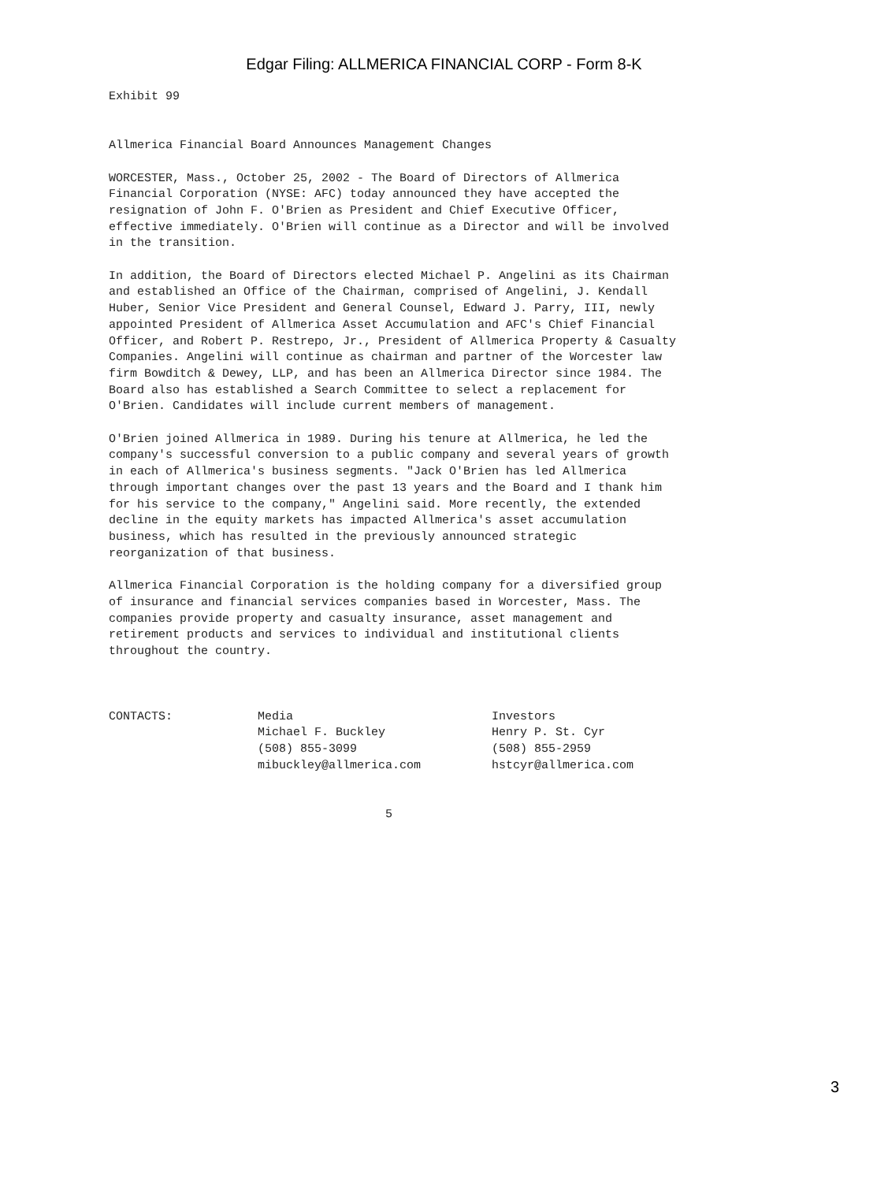Edgar Filing: ALLMERICA FINANCIAL CORP - Form 8-K
Exhibit 99 Allmerica Financial Board Announces Management Changes WORCESTER, Mass., October 25, 2002 - The Board of Directors of Allmerica Financial Corporation (NYSE: AFC) today announced they have accepted the resignation of John F. O'Brien as President and Chief Executive Officer, effective immediately. O'Brien will continue as a Director and will be involved in the transition. In addition, the Board of Directors elected Michael P. Angelini as its Chairman and established an Office of the Chairman, comprised of Angelini, J. Kendall Huber, Senior Vice President and General Counsel, Edward J. Parry, III, newly appointed President of Allmerica Asset Accumulation and AFC's Chief Financial Officer, and Robert P. Restrepo, Jr., President of Allmerica Property & Casualty Companies. Angelini will continue as chairman and partner of the Worcester law firm Bowditch & Dewey, LLP, and has been an Allmerica Director since 1984. The Board also has established a Search Committee to select a replacement for O'Brien. Candidates will include current members of management. O'Brien joined Allmerica in 1989. During his tenure at Allmerica, he led the company's successful conversion to a public company and several years of growth in each of Allmerica's business segments. "Jack O'Brien has led Allmerica through important changes over the past 13 years and the Board and I thank him for his service to the company," Angelini said. More recently, the extended decline in the equity markets has impacted Allmerica's asset accumulation business, which has resulted in the previously announced strategic reorganization of that business. Allmerica Financial Corporation is the holding company for a diversified group of insurance and financial services companies based in Worcester, Mass. The companies provide property and casualty insurance, asset management and retirement products and services to individual and institutional clients throughout the country. CONTACTS: Media Investors Michael F. Buckley Henry P. St. Cyr (508) 855-3099 (508) 855-2959 mibuckley@allmerica.com hstcyr@allmerica.com 5
3